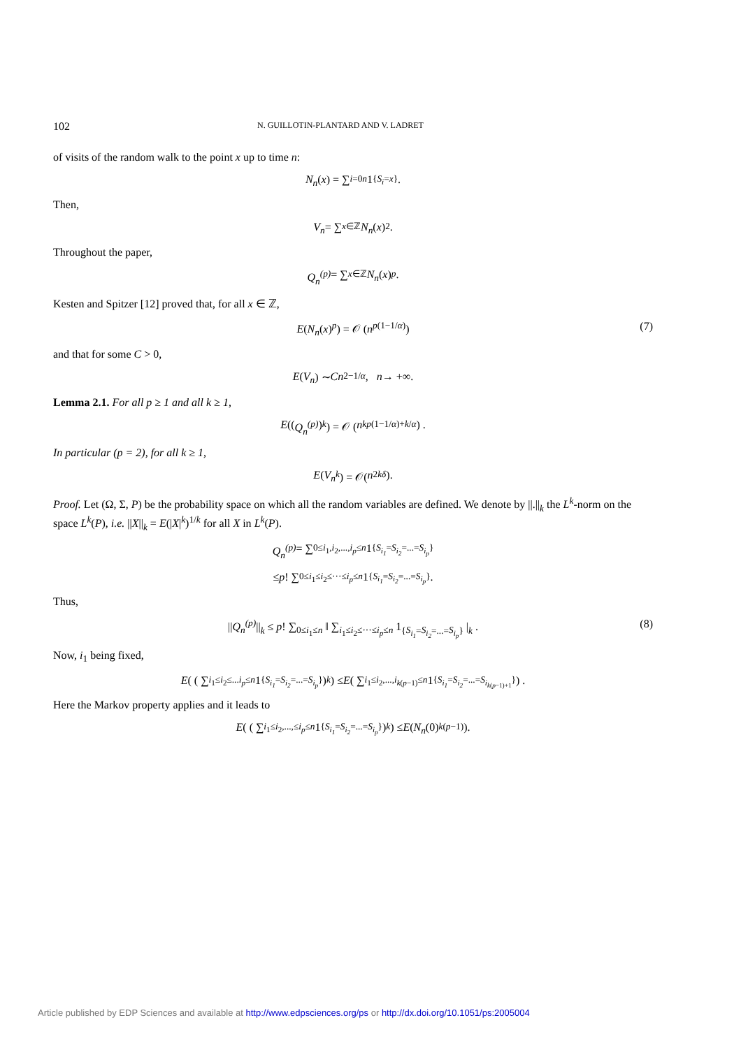102 N. GUILLOTIN-PLANTARD AND V. LADRET
of visits of the random walk to the point x up to time n:
N<sub>n</sub> (x) = ∑<sub>i=0</sub><sup>n</sup> 1<sub>{S<sub>i</sub>=x}</sub>.
Then,
V<sub>n</sub> = ∑<sub>x∈ℤ</sub> N<sub>n</sub> (x)<sup>2</sup>.
Throughout the paper,
Q<sub>n</sub><sup>(p)</sup> = ∑<sub>x∈ℤ</sub> N<sub>n</sub> (x)<sup>p</sup>.
Kesten and Spitzer [12] proved that, for all x ∈ ℤ,
E(N<sub>n</sub>(x)<sup>p</sup>) = 𝒪 (n<sup>p(1−1/α)</sup>) (7)
and that for some C > 0,
E (V<sub>n</sub>) ∼ Cn<sup>2−1/α</sup>, n → +∞.
Lemma 2.1. For all p ≥ 1 and all k ≥ 1,
E ((Q<sub>n</sub><sup>(p)</sup>)<sup>k</sup>) = 𝒪 (n<sup>kp(1−1/α)+k/α</sup>) .
In particular (p = 2), for all k ≥ 1,
E (V<sub>n</sub><sup>k</sup>) = 𝒪(n<sup>2kδ</sup>).
Proof. Let (Ω, Σ, P) be the probability space on which all the random variables are defined. We denote by ||.||<sub>k</sub> the L<sup>k</sup>-norm on the space L<sup>k</sup>(P), i.e. ||X||<sub>k</sub> = E(|X|<sup>k</sup>)<sup>1/k</sup> for all X in L<sup>k</sup>(P).
Q<sub>n</sub><sup>(p)</sup> = ∑<sub>0≤i<sub>1</sub>,i<sub>2</sub>,...,i<sub>p</sub>≤n</sub> 1<sub>{S<sub>i<sub>1</sub></sub>=S<sub>i<sub>2</sub></sub>=...=S<sub>i<sub>p</sub></sub>}</sub>
≤ p! ∑<sub>0≤i<sub>1</sub>≤i<sub>2</sub>≤···≤i<sub>p</sub>≤n</sub> 1<sub>{S<sub>i<sub>1</sub></sub>=S<sub>i<sub>2</sub></sub>=...=S<sub>i<sub>p</sub></sub>}</sub>.
Thus,
||Q<sub>n</sub><sup>(p)</sup>||<sub>k</sub> ≤ p! ∑<sub>0≤i<sub>1</sub>≤n</sub> ‖ ∑<sub>i<sub>1</sub>≤i<sub>2</sub>≤···≤i<sub>p</sub>≤n</sub> 1<sub>{S<sub>i<sub>1</sub></sub>=S<sub>i<sub>2</sub></sub>=...=S<sub>i<sub>p</sub></sub>}</sub> |<sub>k</sub> . (8)
Now, i<sub>1</sub> being fixed,
E ( ( ∑<sub>i<sub>1</sub>≤i<sub>2</sub>≤...i<sub>p</sub>≤n</sub> 1<sub>{S<sub>i<sub>1</sub></sub>=S<sub>i<sub>2</sub></sub>=...=S<sub>i<sub>p</sub></sub>}</sub> )<sup>k</sup> ) ≤ E ( ∑<sub>i<sub>1</sub>≤i<sub>2</sub>,...,i<sub>k(p−1)</sub>≤n</sub> 1<sub>{S<sub>i<sub>1</sub></sub>=S<sub>i<sub>2</sub></sub>=...=S<sub>i<sub>k(p−1)+1</sub></sub>}</sub> ) .
Here the Markov property applies and it leads to
E ( ( ∑<sub>i<sub>1</sub>≤i<sub>2</sub>,...,≤i<sub>p</sub>≤n</sub> 1<sub>{S<sub>i<sub>1</sub></sub>=S<sub>i<sub>2</sub></sub>=...=S<sub>i<sub>p</sub></sub>}</sub> )<sup>k</sup> ) ≤ E (N<sub>n</sub> (0)<sup>k(p−1)</sup>).
Article published by EDP Sciences and available at http://www.edpsciences.org/ps or http://dx.doi.org/10.1051/ps:2005004